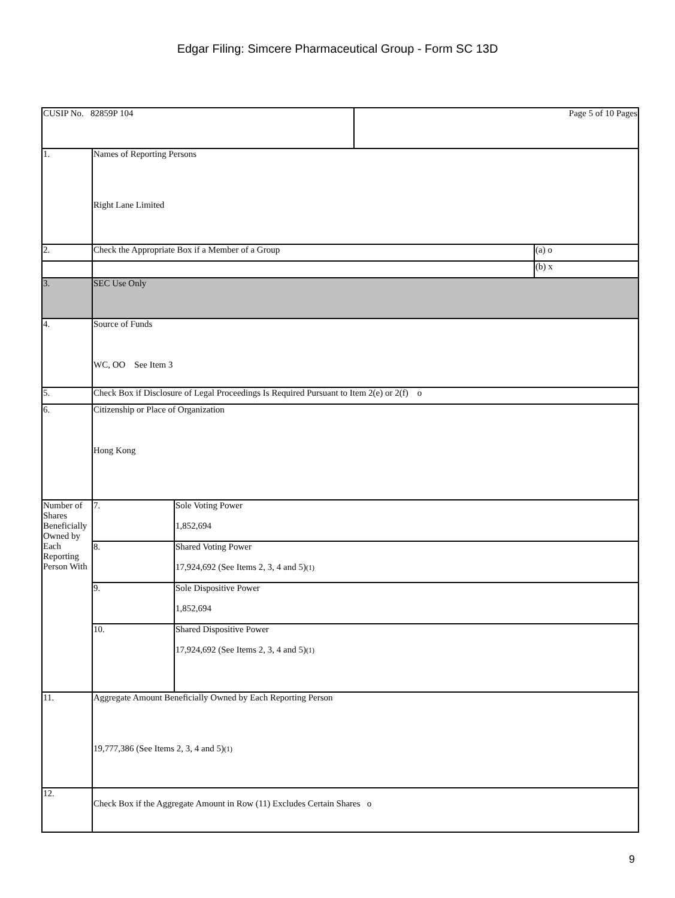Edgar Filing: Simcere Pharmaceutical Group - Form SC 13D
| CUSIP No. 82859P 104 | | | | Page 5 of 10 Pages | |
| 1. | Names of Reporting Persons Right Lane Limited | | | | |
| 2. | Check the Appropriate Box if a Member of a Group | | | | (a) o |
| | | | | | (b) x |
| 3. | SEC Use Only | | | | |
| 4. | Source of Funds WC, OO See Item 3 | | | | |
| 5. | Check Box if Disclosure of Legal Proceedings Is Required Pursuant to Item 2(e) or 2(f) o | | | | |
| 6. | Citizenship or Place of Organization Hong Kong | | | | |
| Number of Shares Beneficially Owned by Each Reporting Person With | | 7. | Sole Voting Power 1,852,694 | | |
| | | 8. | Shared Voting Power 17,924,692 (See Items 2, 3, 4 and 5) (1) | | |
| | | 9. | Sole Dispositive Power 1,852,694 | | |
| | | 10. | Shared Dispositive Power 17,924,692 (See Items 2, 3, 4 and 5) (1) | | |
| 11. | Aggregate Amount Beneficially Owned by Each Reporting Person 19,777,386 (See Items 2, 3, 4 and 5) (1) | | | | |
| 12. | Check Box if the Aggregate Amount in Row (11) Excludes Certain Shares o | | | | |
9